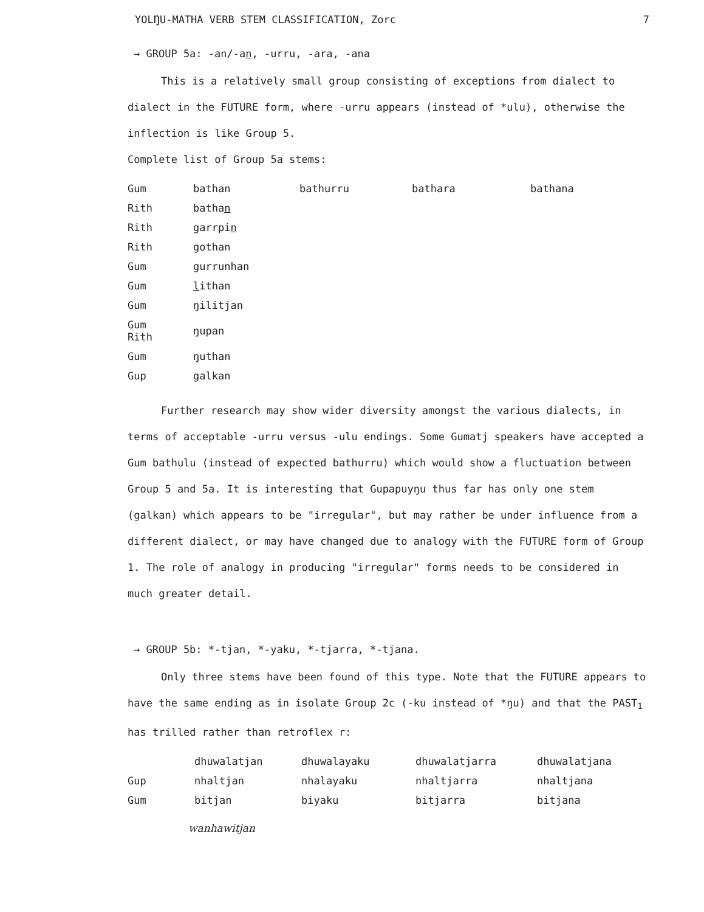YOLŊU-MATHA VERB STEM CLASSIFICATION, Zorc 7
→ GROUP 5a: -an/-an, -urru, -ara, -ana
This is a relatively small group consisting of exceptions from dialect to dialect in the FUTURE form, where -urru appears (instead of *ulu), otherwise the inflection is like Group 5.
Complete list of Group 5a stems:
| Gum | bathan | bathurru | bathara | bathana |
| Rith | batha n | | | |
| Rith | garrpi n | | | |
| Rith | gothan | | | |
| Gum | gurrunhan | | | |
| Gum | l ithan | | | |
| Gum | ŋilitjan | | | |
| Gum Rith | ŋupan | | | |
| Gum | ŋuthan | | | |
| Gup | galkan | | | |
Further research may show wider diversity amongst the various dialects, in terms of acceptable -urru versus -ulu endings. Some Gumatj speakers have accepted a Gum bathulu (instead of expected bathurru) which would show a fluctuation between Group 5 and 5a. It is interesting that Gupapuyŋu thus far has only one stem (galkan) which appears to be "irregular", but may rather be under influence from a different dialect, or may have changed due to analogy with the FUTURE form of Group 1. The role of analogy in producing "irregular" forms needs to be considered in much greater detail.
→ GROUP 5b: *-tjan, *-yaku, *-tjarra, *-tjana.
Only three stems have been found of this type. Note that the FUTURE appears to have the same ending as in isolate Group 2c (-ku instead of *ŋu) and that the PAST<sub>1</sub> has trilled rather than retroflex r:
| | dhuwalatjan | dhuwalayaku | dhuwalatjarra | dhuwalatjana |
| Gup | nhaltjan | nhalayaku | nhaltjarra | nhaltjana |
| Gum | bitjan | biyaku | bitjarra | bitjana |
wanhawitjan